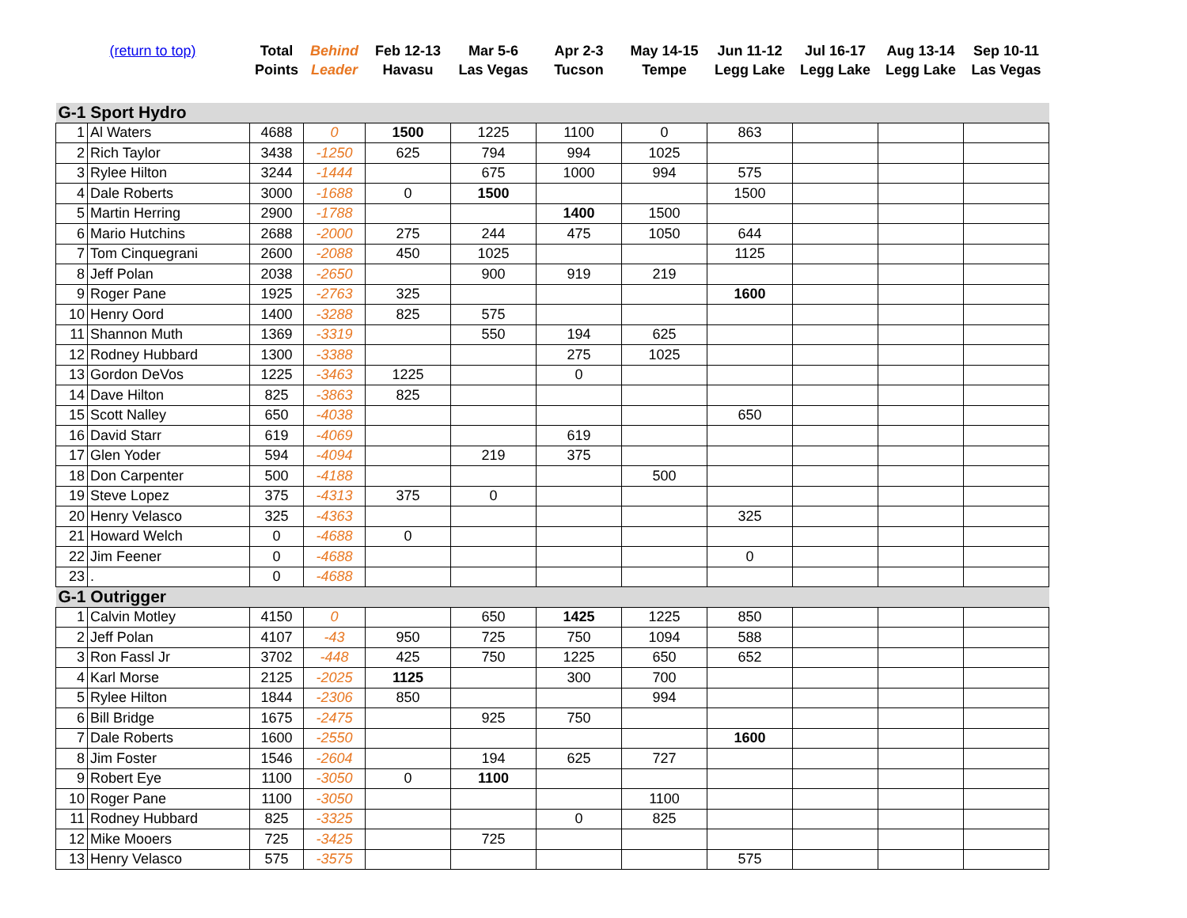| (return to top) | | Total Points | Behind Leader | Feb 12-13 Havasu | Mar 5-6 Las Vegas | Apr 2-3 Tucson | May 14-15 Tempe | Jun 11-12 Legg Lake | Jul 16-17 Legg Lake | Aug 13-14 Legg Lake | Sep 10-11 Las Vegas |
| --- | --- | --- | --- | --- | --- | --- | --- | --- | --- | --- | --- |
| G-1 Sport Hydro | | | | | | | | | | | |
| 1 | Al Waters | 4688 | 0 | 1500 | 1225 | 1100 | 0 | 863 | | | |
| 2 | Rich Taylor | 3438 | -1250 | 625 | 794 | 994 | 1025 | | | | |
| 3 | Rylee Hilton | 3244 | -1444 | | 675 | 1000 | 994 | 575 | | | |
| 4 | Dale Roberts | 3000 | -1688 | 0 | 1500 | | | 1500 | | | |
| 5 | Martin Herring | 2900 | -1788 | | | 1400 | 1500 | | | | |
| 6 | Mario Hutchins | 2688 | -2000 | 275 | 244 | 475 | 1050 | 644 | | | |
| 7 | Tom Cinquegrani | 2600 | -2088 | 450 | 1025 | | | 1125 | | | |
| 8 | Jeff Polan | 2038 | -2650 | | 900 | 919 | 219 | | | | |
| 9 | Roger Pane | 1925 | -2763 | 325 | | | | 1600 | | | |
| 10 | Henry Oord | 1400 | -3288 | 825 | 575 | | | | | | |
| 11 | Shannon Muth | 1369 | -3319 | | 550 | 194 | 625 | | | | |
| 12 | Rodney Hubbard | 1300 | -3388 | | | 275 | 1025 | | | | |
| 13 | Gordon DeVos | 1225 | -3463 | 1225 | | 0 | | | | | |
| 14 | Dave Hilton | 825 | -3863 | 825 | | | | | | | |
| 15 | Scott Nalley | 650 | -4038 | | | | | 650 | | | |
| 16 | David Starr | 619 | -4069 | | | 619 | | | | | |
| 17 | Glen Yoder | 594 | -4094 | | 219 | 375 | | | | | |
| 18 | Don Carpenter | 500 | -4188 | | | | 500 | | | | |
| 19 | Steve Lopez | 375 | -4313 | 375 | 0 | | | | | | |
| 20 | Henry Velasco | 325 | -4363 | | | | | 325 | | | |
| 21 | Howard Welch | 0 | -4688 | 0 | | | | | | | |
| 22 | Jim Feener | 0 | -4688 | | | | | 0 | | | |
| 23 | . | 0 | -4688 | | | | | | | | |
| G-1 Outrigger | | | | | | | | | | | |
| 1 | Calvin Motley | 4150 | 0 | | 650 | 1425 | 1225 | 850 | | | |
| 2 | Jeff Polan | 4107 | -43 | 950 | 725 | 750 | 1094 | 588 | | | |
| 3 | Ron Fassl Jr | 3702 | -448 | 425 | 750 | 1225 | 650 | 652 | | | |
| 4 | Karl Morse | 2125 | -2025 | 1125 | | 300 | 700 | | | | |
| 5 | Rylee Hilton | 1844 | -2306 | 850 | | | 994 | | | | |
| 6 | Bill Bridge | 1675 | -2475 | | 925 | 750 | | | | | |
| 7 | Dale Roberts | 1600 | -2550 | | | | | 1600 | | | |
| 8 | Jim Foster | 1546 | -2604 | | 194 | 625 | 727 | | | | |
| 9 | Robert Eye | 1100 | -3050 | 0 | 1100 | | | | | | |
| 10 | Roger Pane | 1100 | -3050 | | | | 1100 | | | | |
| 11 | Rodney Hubbard | 825 | -3325 | | | 0 | 825 | | | | |
| 12 | Mike Mooers | 725 | -3425 | | 725 | | | | | | |
| 13 | Henry Velasco | 575 | -3575 | | | | | 575 | | | |